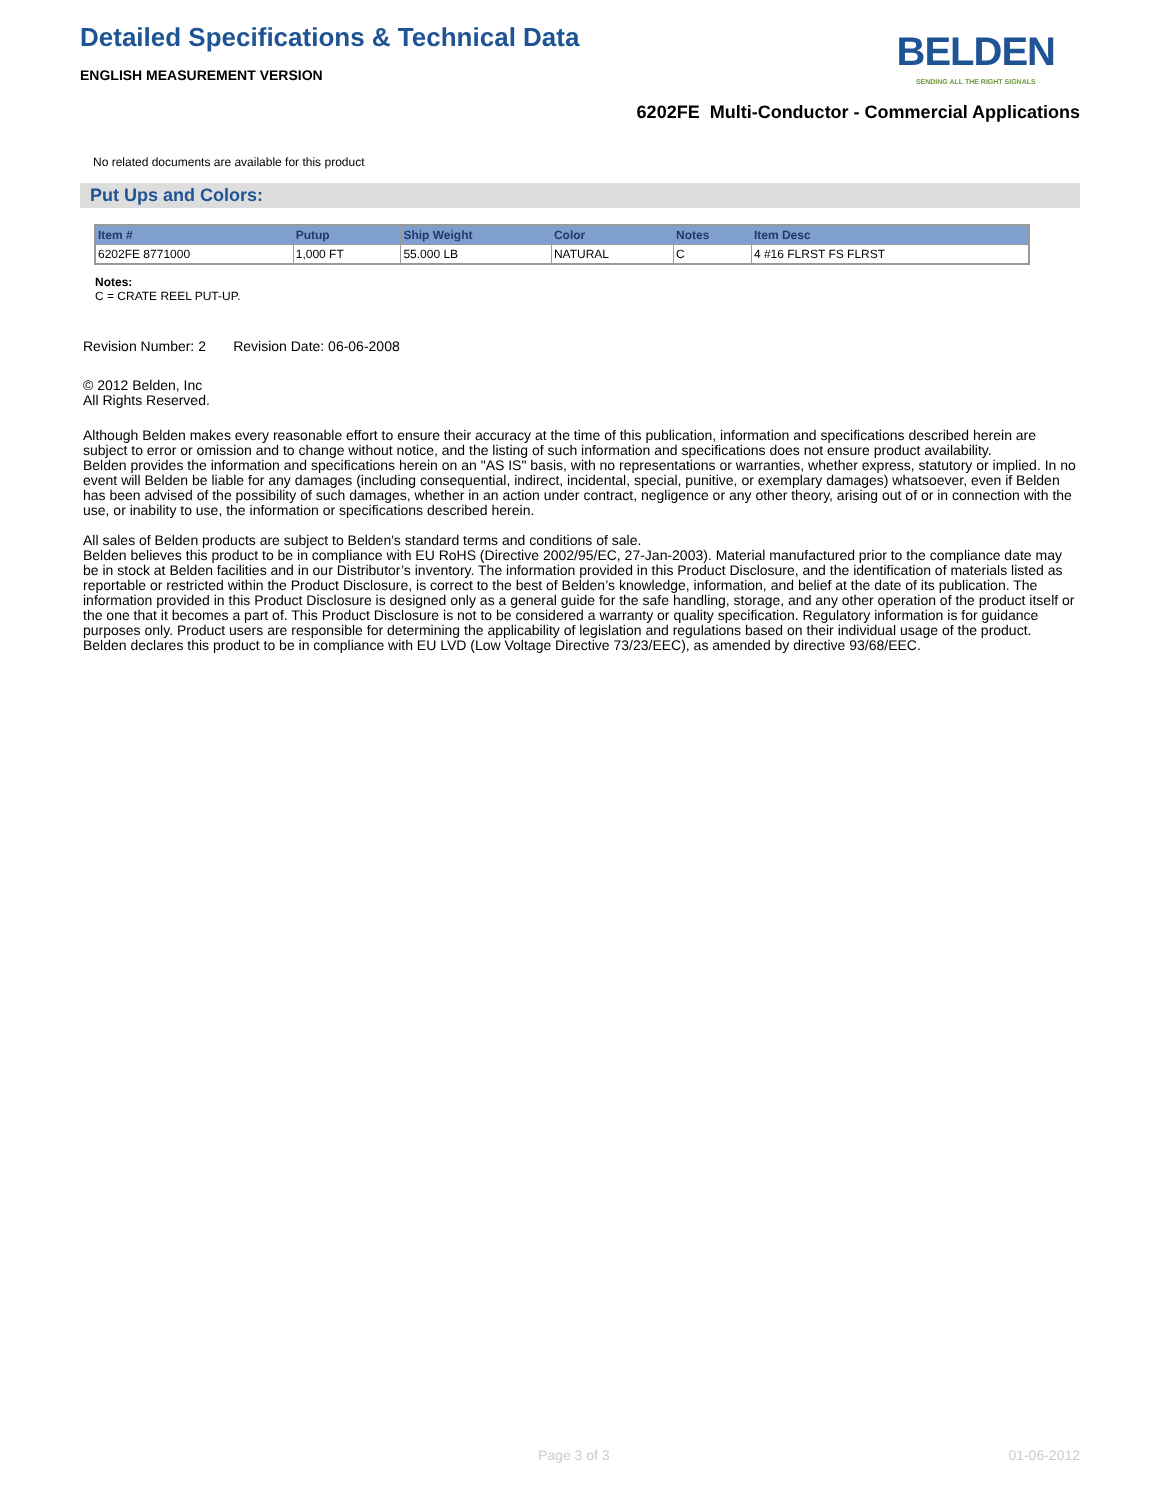Detailed Specifications & Technical Data
ENGLISH MEASUREMENT VERSION
BELDEN
SENDING ALL THE RIGHT SIGNALS
6202FE Multi-Conductor - Commercial Applications
No related documents are available for this product
Put Ups and Colors:
| Item # | Putup | Ship Weight | Color | Notes | Item Desc |
| --- | --- | --- | --- | --- | --- |
| 6202FE 8771000 | 1,000 FT | 55.000 LB | NATURAL | C | 4 #16 FLRST FS FLRST |
Notes:
C = CRATE REEL PUT-UP.
Revision Number: 2 Revision Date: 06-06-2008
© 2012 Belden, Inc
All Rights Reserved.
Although Belden makes every reasonable effort to ensure their accuracy at the time of this publication, information and specifications described herein are subject to error or omission and to change without notice, and the listing of such information and specifications does not ensure product availability.
Belden provides the information and specifications herein on an "AS IS" basis, with no representations or warranties, whether express, statutory or implied. In no event will Belden be liable for any damages (including consequential, indirect, incidental, special, punitive, or exemplary damages) whatsoever, even if Belden has been advised of the possibility of such damages, whether in an action under contract, negligence or any other theory, arising out of or in connection with the use, or inability to use, the information or specifications described herein.
All sales of Belden products are subject to Belden's standard terms and conditions of sale.
Belden believes this product to be in compliance with EU RoHS (Directive 2002/95/EC, 27-Jan-2003). Material manufactured prior to the compliance date may be in stock at Belden facilities and in our Distributor’s inventory. The information provided in this Product Disclosure, and the identification of materials listed as reportable or restricted within the Product Disclosure, is correct to the best of Belden’s knowledge, information, and belief at the date of its publication. The information provided in this Product Disclosure is designed only as a general guide for the safe handling, storage, and any other operation of the product itself or the one that it becomes a part of. This Product Disclosure is not to be considered a warranty or quality specification. Regulatory information is for guidance purposes only. Product users are responsible for determining the applicability of legislation and regulations based on their individual usage of the product.
Belden declares this product to be in compliance with EU LVD (Low Voltage Directive 73/23/EEC), as amended by directive 93/68/EEC.
Page 3 of 3 01-06-2012